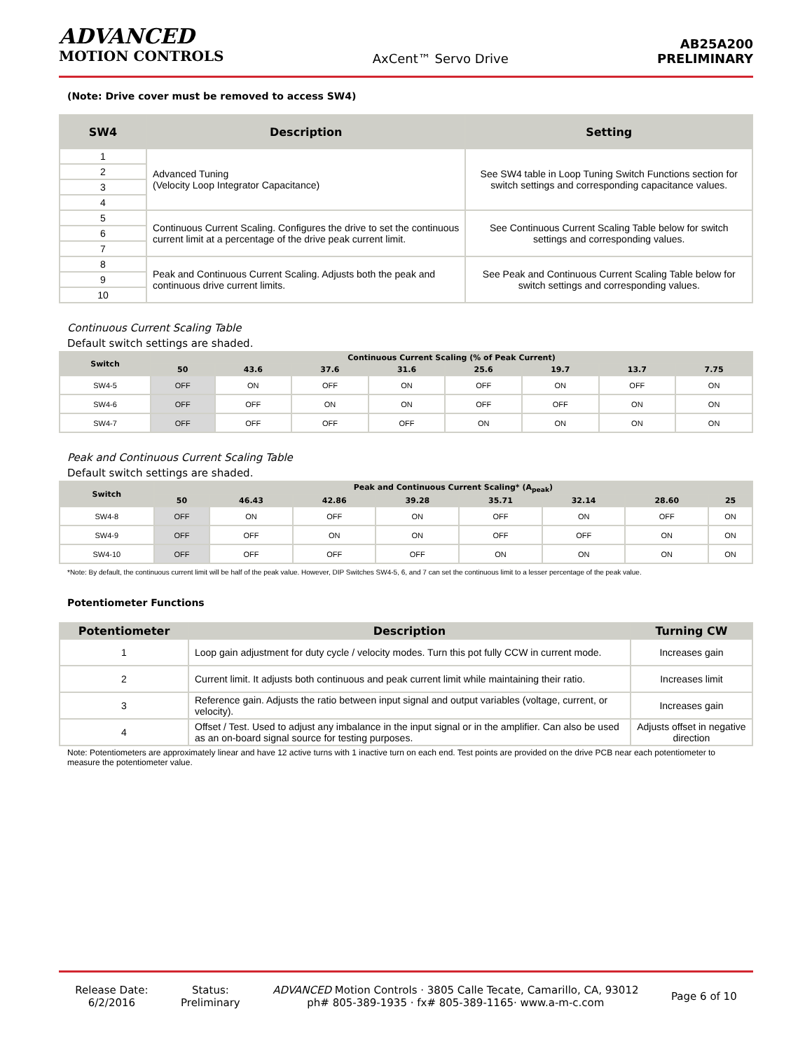ADVANCED
MOTION CONTROLS
AxCent™ Servo Drive
AB25A200
PRELIMINARY
(Note: Drive cover must be removed to access SW4)
| SW4 | Description | Setting |
| --- | --- | --- |
| 1 | Advanced Tuning (Velocity Loop Integrator Capacitance) | See SW4 table in Loop Tuning Switch Functions section for switch settings and corresponding capacitance values. |
| 2 | | |
| 3 | | |
| 4 | | |
| 5 | Continuous Current Scaling. Configures the drive to set the continuous current limit at a percentage of the drive peak current limit. | See Continuous Current Scaling Table below for switch settings and corresponding values. |
| 6 | | |
| 7 | | |
| 8 | Peak and Continuous Current Scaling. Adjusts both the peak and continuous drive current limits. | See Peak and Continuous Current Scaling Table below for switch settings and corresponding values. |
| 9 | | |
| 10 | | |
Continuous Current Scaling Table
Default switch settings are shaded.
| Switch | Continuous Current Scaling (% of Peak Current) | | | | | | | |
| --- | --- | --- | --- | --- | --- | --- | --- | --- |
| | 50 | 43.6 | 37.6 | 31.6 | 25.6 | 19.7 | 13.7 | 7.75 |
| SW4-5 | OFF | ON | OFF | ON | OFF | ON | OFF | ON |
| SW4-6 | OFF | OFF | ON | ON | OFF | OFF | ON | ON |
| SW4-7 | OFF | OFF | OFF | OFF | ON | ON | ON | ON |
Peak and Continuous Current Scaling Table
Default switch settings are shaded.
| Switch | Peak and Continuous Current Scaling* (A<sub>peak</sub>) | | | | | | | |
| --- | --- | --- | --- | --- | --- | --- | --- | --- |
| | 50 | 46.43 | 42.86 | 39.28 | 35.71 | 32.14 | 28.60 | 25 |
| SW4-8 | OFF | ON | OFF | ON | OFF | ON | OFF | ON |
| SW4-9 | OFF | OFF | ON | ON | OFF | OFF | ON | ON |
| SW4-10 | OFF | OFF | OFF | OFF | ON | ON | ON | ON |
*Note: By default, the continuous current limit will be half of the peak value. However, DIP Switches SW4-5, 6, and 7 can set the continuous limit to a lesser percentage of the peak value.
Potentiometer Functions
| Potentiometer | Description | Turning CW |
| --- | --- | --- |
| 1 | Loop gain adjustment for duty cycle / velocity modes. Turn this pot fully CCW in current mode. | Increases gain |
| 2 | Current limit. It adjusts both continuous and peak current limit while maintaining their ratio. | Increases limit |
| 3 | Reference gain. Adjusts the ratio between input signal and output variables (voltage, current, or velocity). | Increases gain |
| 4 | Offset / Test. Used to adjust any imbalance in the input signal or in the amplifier. Can also be used as an on-board signal source for testing purposes. | Adjusts offset in negative direction |
Note: Potentiometers are approximately linear and have 12 active turns with 1 inactive turn on each end. Test points are provided on the drive PCB near each potentiometer to measure the potentiometer value.
Release Date:
6/2/2016
Status:
Preliminary
ADVANCED Motion Controls · 3805 Calle Tecate, Camarillo, CA, 93012
ph# 805-389-1935 · fx# 805-389-1165· www.a-m-c.com
Page 6 of 10